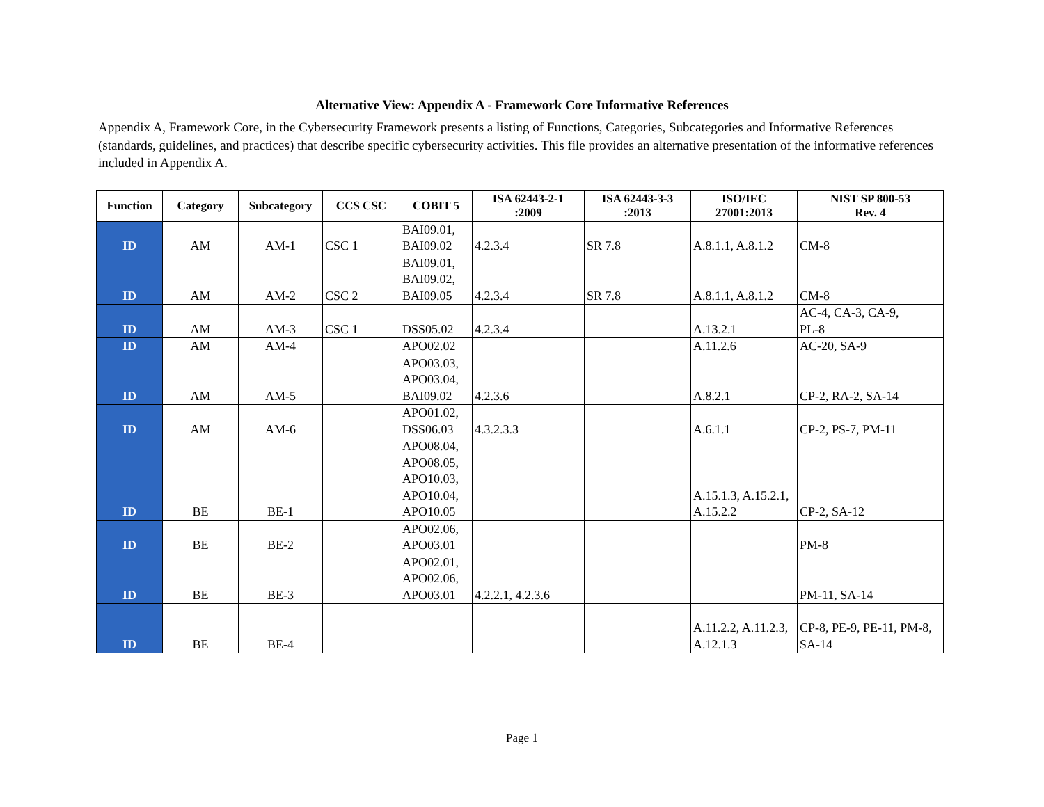Alternative View: Appendix A - Framework Core Informative References
Appendix A, Framework Core, in the Cybersecurity Framework presents a listing of Functions, Categories, Subcategories and Informative References (standards, guidelines, and practices) that describe specific cybersecurity activities. This file provides an alternative presentation of the informative references included in Appendix A.
| Function | Category | Subcategory | CCS CSC | COBIT 5 | ISA 62443-2-1 :2009 | ISA 62443-3-3 :2013 | ISO/IEC 27001:2013 | NIST SP 800-53 Rev. 4 |
| --- | --- | --- | --- | --- | --- | --- | --- | --- |
| ID | AM | AM-1 | CSC 1 | BAI09.01, BAI09.02 | 4.2.3.4 | SR 7.8 | A.8.1.1, A.8.1.2 | CM-8 |
| ID | AM | AM-2 | CSC 2 | BAI09.01, BAI09.02, BAI09.05 | 4.2.3.4 | SR 7.8 | A.8.1.1, A.8.1.2 | CM-8 |
| ID | AM | AM-3 | CSC 1 | DSS05.02 | 4.2.3.4 | | A.13.2.1 | AC-4, CA-3, CA-9, PL-8 |
| ID | AM | AM-4 | | APO02.02 | | | A.11.2.6 | AC-20, SA-9 |
| ID | AM | AM-5 | | APO03.03, APO03.04, BAI09.02 | 4.2.3.6 | | A.8.2.1 | CP-2, RA-2, SA-14 |
| ID | AM | AM-6 | | APO01.02, DSS06.03 | 4.3.2.3.3 | | A.6.1.1 | CP-2, PS-7, PM-11 |
| ID | BE | BE-1 | | APO08.04, APO08.05, APO10.03, APO10.04, APO10.05 | | | A.15.1.3, A.15.2.1, A.15.2.2 | CP-2, SA-12 |
| ID | BE | BE-2 | | APO02.06, APO03.01 | | | | PM-8 |
| ID | BE | BE-3 | | APO02.01, APO02.06, APO03.01 | 4.2.2.1, 4.2.3.6 | | | PM-11, SA-14 |
| ID | BE | BE-4 | | | | | A.11.2.2, A.11.2.3, A.12.1.3 | CP-8, PE-9, PE-11, PM-8, SA-14 |
Page 1